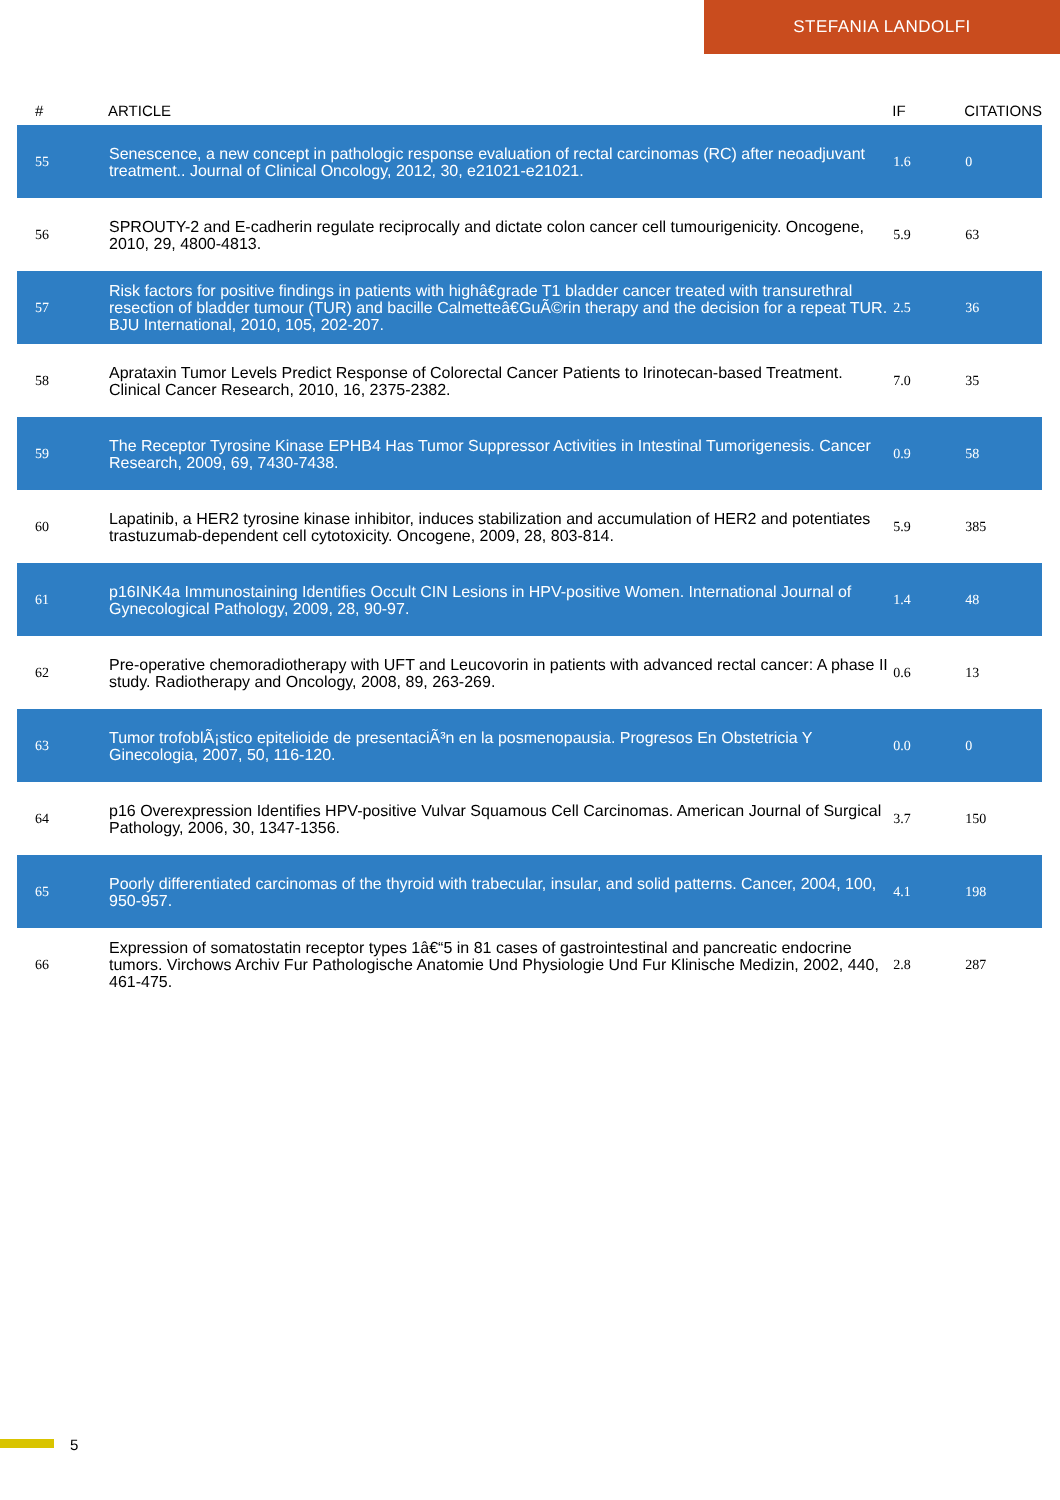STEFANIA LANDOLFI
| # | ARTICLE | IF | CITATIONS |
| --- | --- | --- | --- |
| 55 | Senescence, a new concept in pathologic response evaluation of rectal carcinomas (RC) after neoadjuvant treatment.. Journal of Clinical Oncology, 2012, 30, e21021-e21021. | 1.6 | 0 |
| 56 | SPROUTY-2 and E-cadherin regulate reciprocally and dictate colon cancer cell tumourigenicity. Oncogene, 2010, 29, 4800-4813. | 5.9 | 63 |
| 57 | Risk factors for positive findings in patients with highâ€grade T1 bladder cancer treated with transurethral resection of bladder tumour (TUR) and bacille Calmetteâ€GuÃ©rin therapy and the decision for a repeat TUR. BJU International, 2010, 105, 202-207. | 2.5 | 36 |
| 58 | Aprataxin Tumor Levels Predict Response of Colorectal Cancer Patients to Irinotecan-based Treatment. Clinical Cancer Research, 2010, 16, 2375-2382. | 7.0 | 35 |
| 59 | The Receptor Tyrosine Kinase EPHB4 Has Tumor Suppressor Activities in Intestinal Tumorigenesis. Cancer Research, 2009, 69, 7430-7438. | 0.9 | 58 |
| 60 | Lapatinib, a HER2 tyrosine kinase inhibitor, induces stabilization and accumulation of HER2 and potentiates trastuzumab-dependent cell cytotoxicity. Oncogene, 2009, 28, 803-814. | 5.9 | 385 |
| 61 | p16INK4a Immunostaining Identifies Occult CIN Lesions in HPV-positive Women. International Journal of Gynecological Pathology, 2009, 28, 90-97. | 1.4 | 48 |
| 62 | Pre-operative chemoradiotherapy with UFT and Leucovorin in patients with advanced rectal cancer: A phase II study. Radiotherapy and Oncology, 2008, 89, 263-269. | 0.6 | 13 |
| 63 | Tumor trofoblÃ¡stico epitelioide de presentaciÃ³n en la posmenopausia. Progresos En Obstetricia Y Ginecologia, 2007, 50, 116-120. | 0.0 | 0 |
| 64 | p16 Overexpression Identifies HPV-positive Vulvar Squamous Cell Carcinomas. American Journal of Surgical Pathology, 2006, 30, 1347-1356. | 3.7 | 150 |
| 65 | Poorly differentiated carcinomas of the thyroid with trabecular, insular, and solid patterns. Cancer, 2004, 100, 950-957. | 4.1 | 198 |
| 66 | Expression of somatostatin receptor types 1â€“5 in 81 cases of gastrointestinal and pancreatic endocrine tumors. Virchows Archiv Fur Pathologische Anatomie Und Physiologie Und Fur Klinische Medizin, 2002, 440, 461-475. | 2.8 | 287 |
5